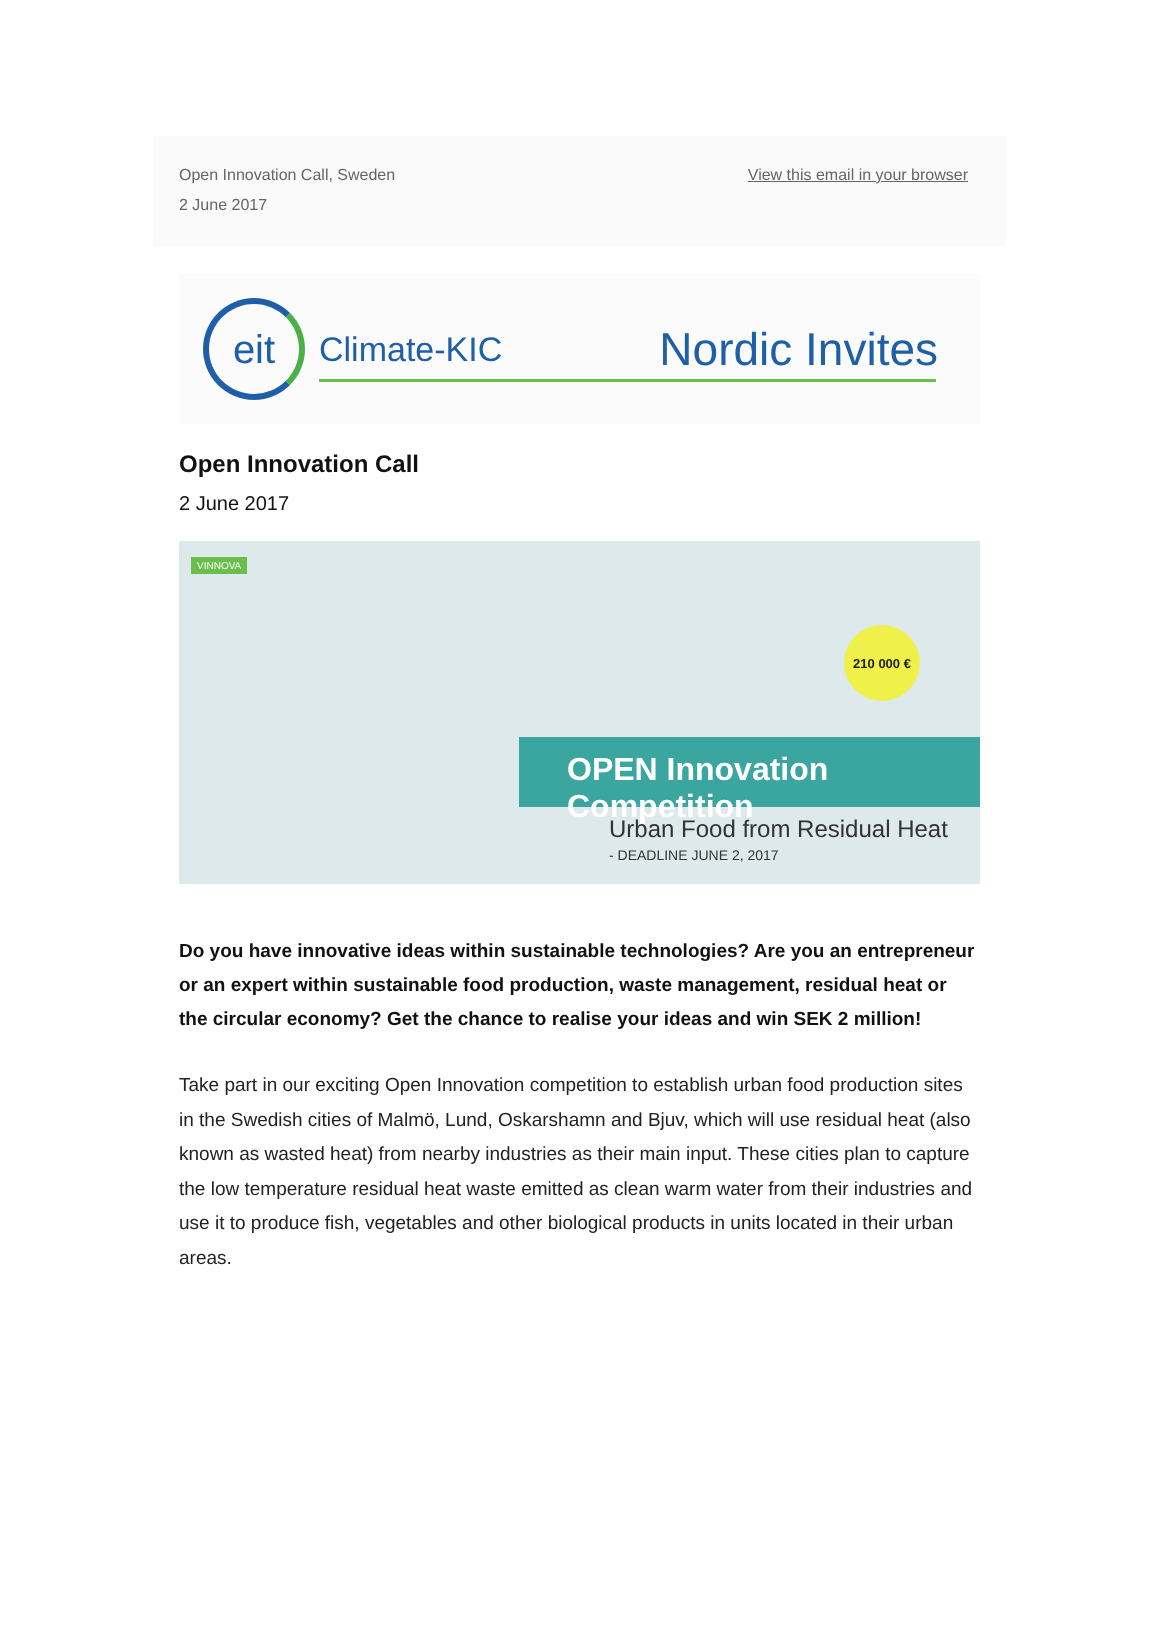Open Innovation Call, Sweden
2 June 2017
View this email in your browser
eit
Climate-KIC
Nordic Invites
Open Innovation Call
2 June 2017
VINNOVA
210 000 €
OPEN Innovation Competition
Urban Food from Residual Heat
- DEADLINE JUNE 2, 2017
Do you have innovative ideas within sustainable technologies? Are you an entrepreneur or an expert within sustainable food production, waste management, residual heat or the circular economy? Get the chance to realise your ideas and win SEK 2 million!
Take part in our exciting Open Innovation competition to establish urban food production sites in the Swedish cities of Malmö, Lund, Oskarshamn and Bjuv, which will use residual heat (also known as wasted heat) from nearby industries as their main input. These cities plan to capture the low temperature residual heat waste emitted as clean warm water from their industries and use it to produce fish, vegetables and other biological products in units located in their urban areas.